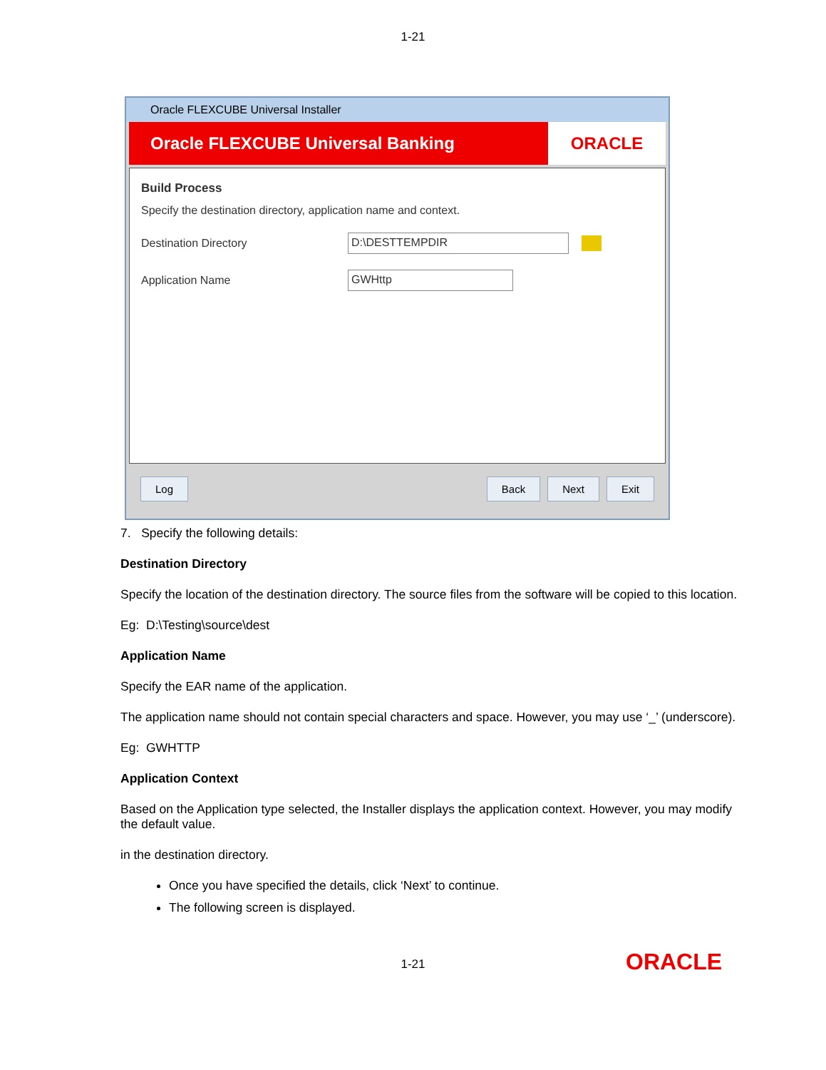1-21
Oracle FLEXCUBE Universal Installer
Oracle FLEXCUBE Universal Banking ORACLE
Build Process
Specify the destination directory, application name and context.
Destination Directory
D:\DESTTEMPDIR
Application Name
GWHttp
Log Back Next Exit
7. Specify the following details:
Destination Directory
Specify the location of the destination directory. The source files from the software will be copied to this location.
Eg: D:\Testing\source\dest
Application Name
Specify the EAR name of the application.
The application name should not contain special characters and space. However, you may use ‘_’ (underscore).
Eg: GWHTTP
Application Context
Based on the Application type selected, the Installer displays the application context. However, you may modify the default value.
in the destination directory.
Once you have specified the details, click ‘Next’ to continue.
The following screen is displayed.
1-21 ORACLE